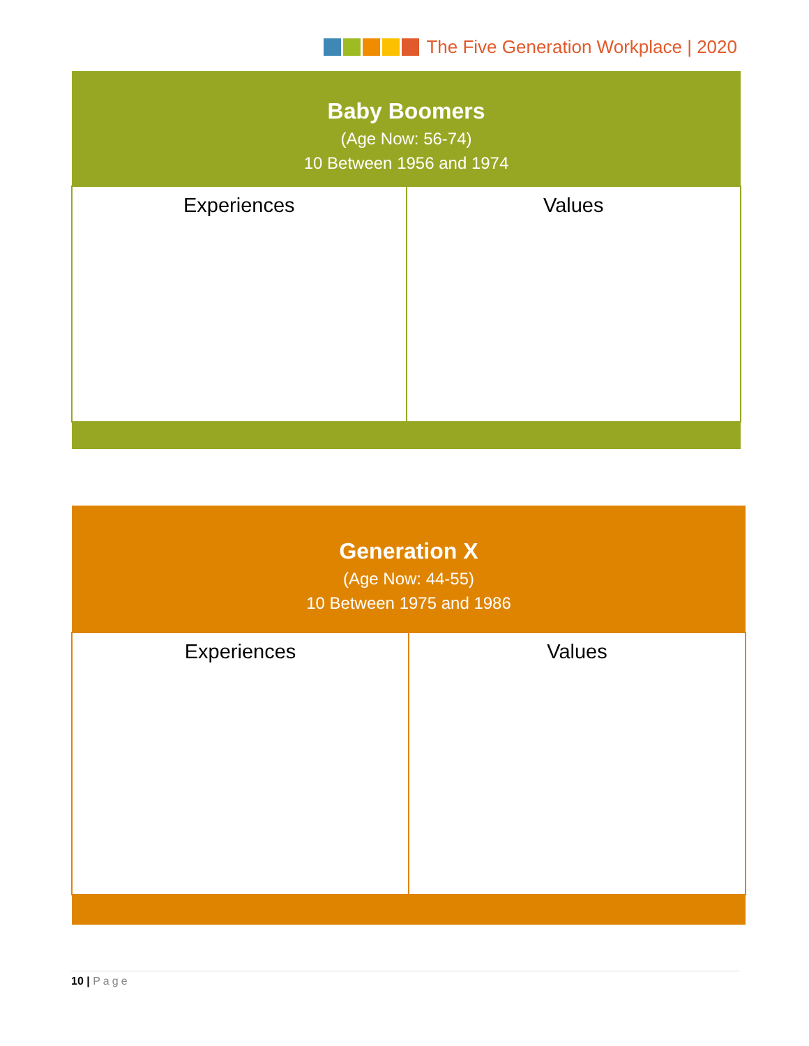The Five Generation Workplace | 2020
| Baby Boomers (Age Now: 56-74) 10 Between 1956 and 1974 | |
| --- | --- |
| Experiences | Values |
| Generation X (Age Now: 44-55) 10 Between 1975 and 1986 | |
| --- | --- |
| Experiences | Values |
10 | Page